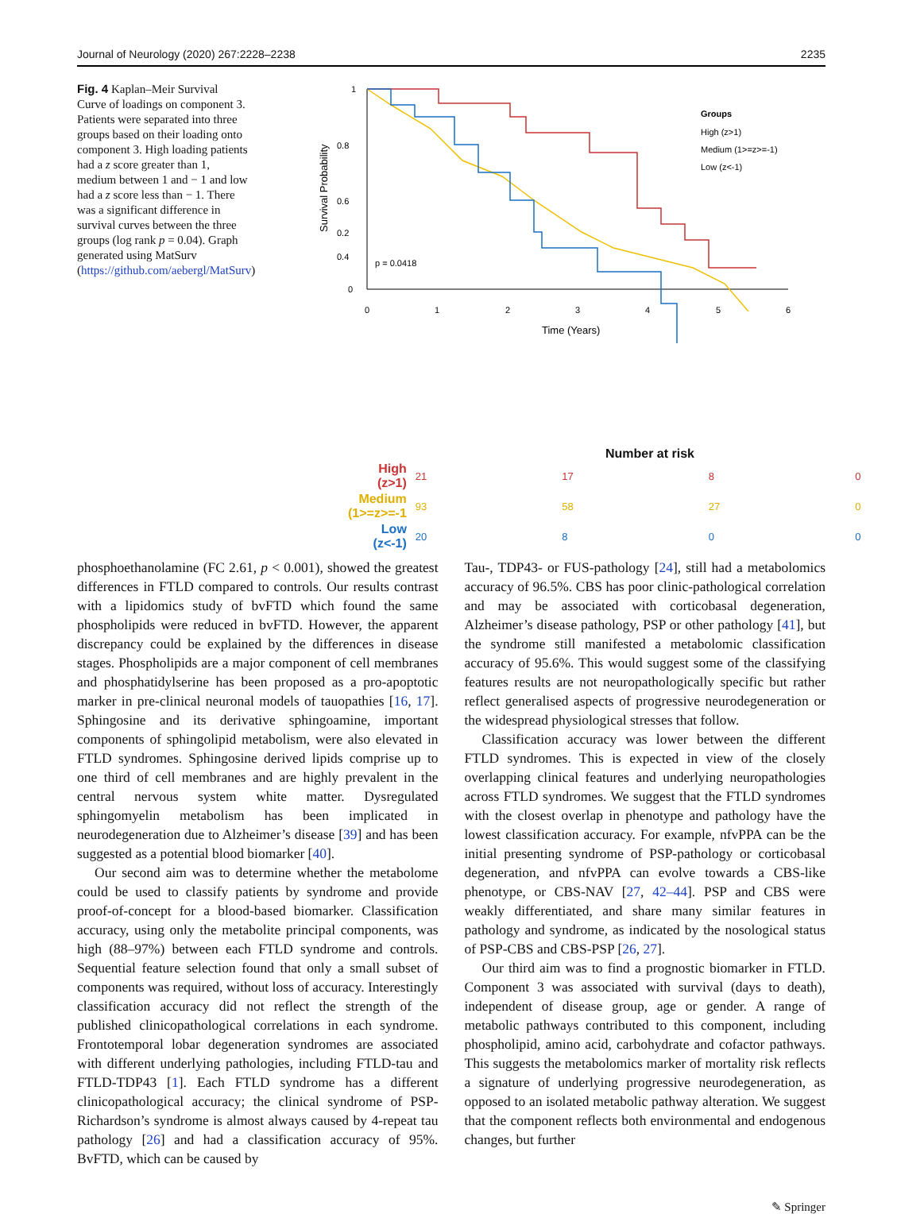Journal of Neurology (2020) 267:2228–2238 2235
Fig. 4 Kaplan–Meir Survival Curve of loadings on component 3. Patients were separated into three groups based on their loading onto component 3. High loading patients had a z score greater than 1, medium between 1 and − 1 and low had a z score less than − 1. There was a significant difference in survival curves between the three groups (log rank p = 0.04). Graph generated using MatSurv (https://github.com/aebergl/MatSurv)
1
0.8
0.6
0.4
0.2
0
0
1
2
3
4
5
6
Time (Years)
Survival Probability
p = 0.0418
Groups
High (z>1)
Medium (1>=z>=-1)
Low (z<-1)
Number at risk
| High (z>1) | 21 | 17 | 8 | 0 |
| Medium (1>=z>=-1 | 93 | 58 | 27 | 0 |
| Low (z<-1) | 20 | 8 | 0 | 0 |
phosphoethanolamine (FC 2.61, p < 0.001), showed the greatest differences in FTLD compared to controls. Our results contrast with a lipidomics study of bvFTD which found the same phospholipids were reduced in bvFTD. However, the apparent discrepancy could be explained by the differences in disease stages. Phospholipids are a major component of cell membranes and phosphatidylserine has been proposed as a pro-apoptotic marker in pre-clinical neuronal models of tauopathies [16, 17]. Sphingosine and its derivative sphingoamine, important components of sphingolipid metabolism, were also elevated in FTLD syndromes. Sphingosine derived lipids comprise up to one third of cell membranes and are highly prevalent in the central nervous system white matter. Dysregulated sphingomyelin metabolism has been implicated in neurodegeneration due to Alzheimer’s disease [39] and has been suggested as a potential blood biomarker [40].
Our second aim was to determine whether the metabolome could be used to classify patients by syndrome and provide proof-of-concept for a blood-based biomarker. Classification accuracy, using only the metabolite principal components, was high (88–97%) between each FTLD syndrome and controls. Sequential feature selection found that only a small subset of components was required, without loss of accuracy. Interestingly classification accuracy did not reflect the strength of the published clinicopathological correlations in each syndrome. Frontotemporal lobar degeneration syndromes are associated with different underlying pathologies, including FTLD-tau and FTLD-TDP43 [1]. Each FTLD syndrome has a different clinicopathological accuracy; the clinical syndrome of PSP-Richardson’s syndrome is almost always caused by 4-repeat tau pathology [26] and had a classification accuracy of 95%. BvFTD, which can be caused by
Tau-, TDP43- or FUS-pathology [24], still had a metabolomics accuracy of 96.5%. CBS has poor clinic-pathological correlation and may be associated with corticobasal degeneration, Alzheimer’s disease pathology, PSP or other pathology [41], but the syndrome still manifested a metabolomic classification accuracy of 95.6%. This would suggest some of the classifying features results are not neuropathologically specific but rather reflect generalised aspects of progressive neurodegeneration or the widespread physiological stresses that follow.
Classification accuracy was lower between the different FTLD syndromes. This is expected in view of the closely overlapping clinical features and underlying neuropathologies across FTLD syndromes. We suggest that the FTLD syndromes with the closest overlap in phenotype and pathology have the lowest classification accuracy. For example, nfvPPA can be the initial presenting syndrome of PSP-pathology or corticobasal degeneration, and nfvPPA can evolve towards a CBS-like phenotype, or CBS-NAV [27, 42–44]. PSP and CBS were weakly differentiated, and share many similar features in pathology and syndrome, as indicated by the nosological status of PSP-CBS and CBS-PSP [26, 27].
Our third aim was to find a prognostic biomarker in FTLD. Component 3 was associated with survival (days to death), independent of disease group, age or gender. A range of metabolic pathways contributed to this component, including phospholipid, amino acid, carbohydrate and cofactor pathways. This suggests the metabolomics marker of mortality risk reflects a signature of underlying progressive neurodegeneration, as opposed to an isolated metabolic pathway alteration. We suggest that the component reflects both environmental and endogenous changes, but further
✎ Springer